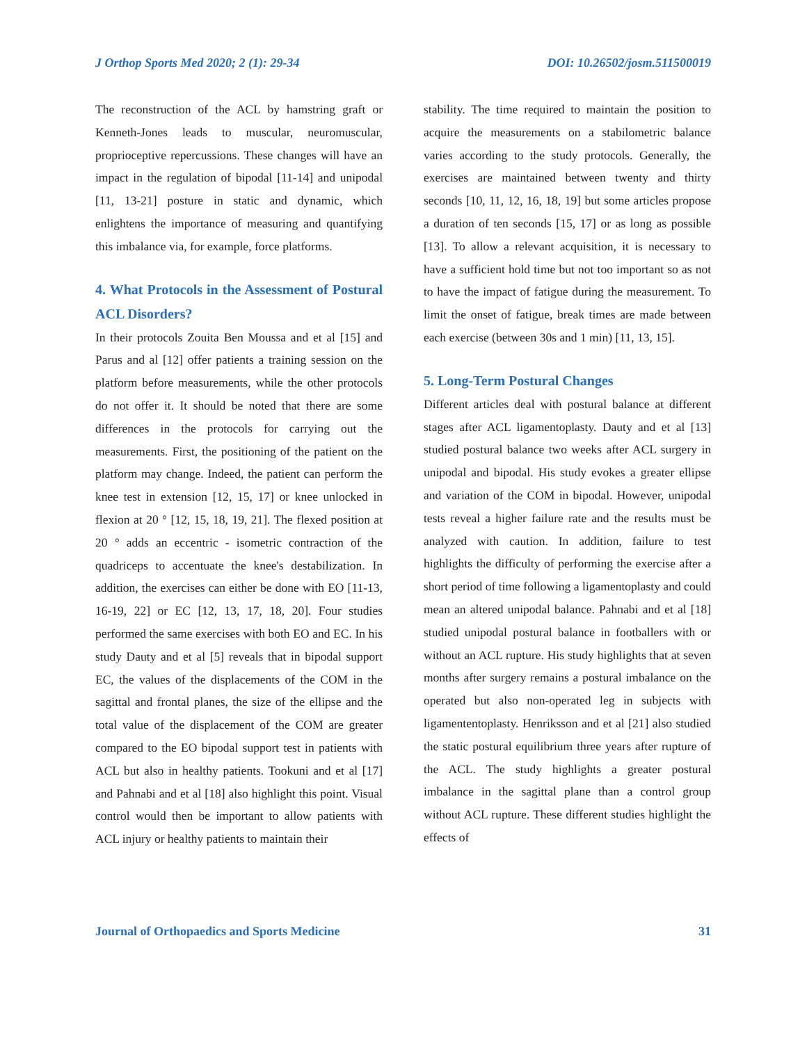J Orthop Sports Med 2020; 2 (1): 29-34 DOI: 10.26502/josm.511500019
The reconstruction of the ACL by hamstring graft or Kenneth-Jones leads to muscular, neuromuscular, proprioceptive repercussions. These changes will have an impact in the regulation of bipodal [11-14] and unipodal [11, 13-21] posture in static and dynamic, which enlightens the importance of measuring and quantifying this imbalance via, for example, force platforms.
4. What Protocols in the Assessment of Postural ACL Disorders?
In their protocols Zouita Ben Moussa and et al [15] and Parus and al [12] offer patients a training session on the platform before measurements, while the other protocols do not offer it. It should be noted that there are some differences in the protocols for carrying out the measurements. First, the positioning of the patient on the platform may change. Indeed, the patient can perform the knee test in extension [12, 15, 17] or knee unlocked in flexion at 20 ° [12, 15, 18, 19, 21]. The flexed position at 20 ° adds an eccentric - isometric contraction of the quadriceps to accentuate the knee's destabilization. In addition, the exercises can either be done with EO [11-13, 16-19, 22] or EC [12, 13, 17, 18, 20]. Four studies performed the same exercises with both EO and EC. In his study Dauty and et al [5] reveals that in bipodal support EC, the values of the displacements of the COM in the sagittal and frontal planes, the size of the ellipse and the total value of the displacement of the COM are greater compared to the EO bipodal support test in patients with ACL but also in healthy patients. Tookuni and et al [17] and Pahnabi and et al [18] also highlight this point. Visual control would then be important to allow patients with ACL injury or healthy patients to maintain their
stability. The time required to maintain the position to acquire the measurements on a stabilometric balance varies according to the study protocols. Generally, the exercises are maintained between twenty and thirty seconds [10, 11, 12, 16, 18, 19] but some articles propose a duration of ten seconds [15, 17] or as long as possible [13]. To allow a relevant acquisition, it is necessary to have a sufficient hold time but not too important so as not to have the impact of fatigue during the measurement. To limit the onset of fatigue, break times are made between each exercise (between 30s and 1 min) [11, 13, 15].
5. Long-Term Postural Changes
Different articles deal with postural balance at different stages after ACL ligamentoplasty. Dauty and et al [13] studied postural balance two weeks after ACL surgery in unipodal and bipodal. His study evokes a greater ellipse and variation of the COM in bipodal. However, unipodal tests reveal a higher failure rate and the results must be analyzed with caution. In addition, failure to test highlights the difficulty of performing the exercise after a short period of time following a ligamentoplasty and could mean an altered unipodal balance. Pahnabi and et al [18] studied unipodal postural balance in footballers with or without an ACL rupture. His study highlights that at seven months after surgery remains a postural imbalance on the operated but also non-operated leg in subjects with ligamententoplasty. Henriksson and et al [21] also studied the static postural equilibrium three years after rupture of the ACL. The study highlights a greater postural imbalance in the sagittal plane than a control group without ACL rupture. These different studies highlight the effects of
Journal of Orthopaedics and Sports Medicine 31